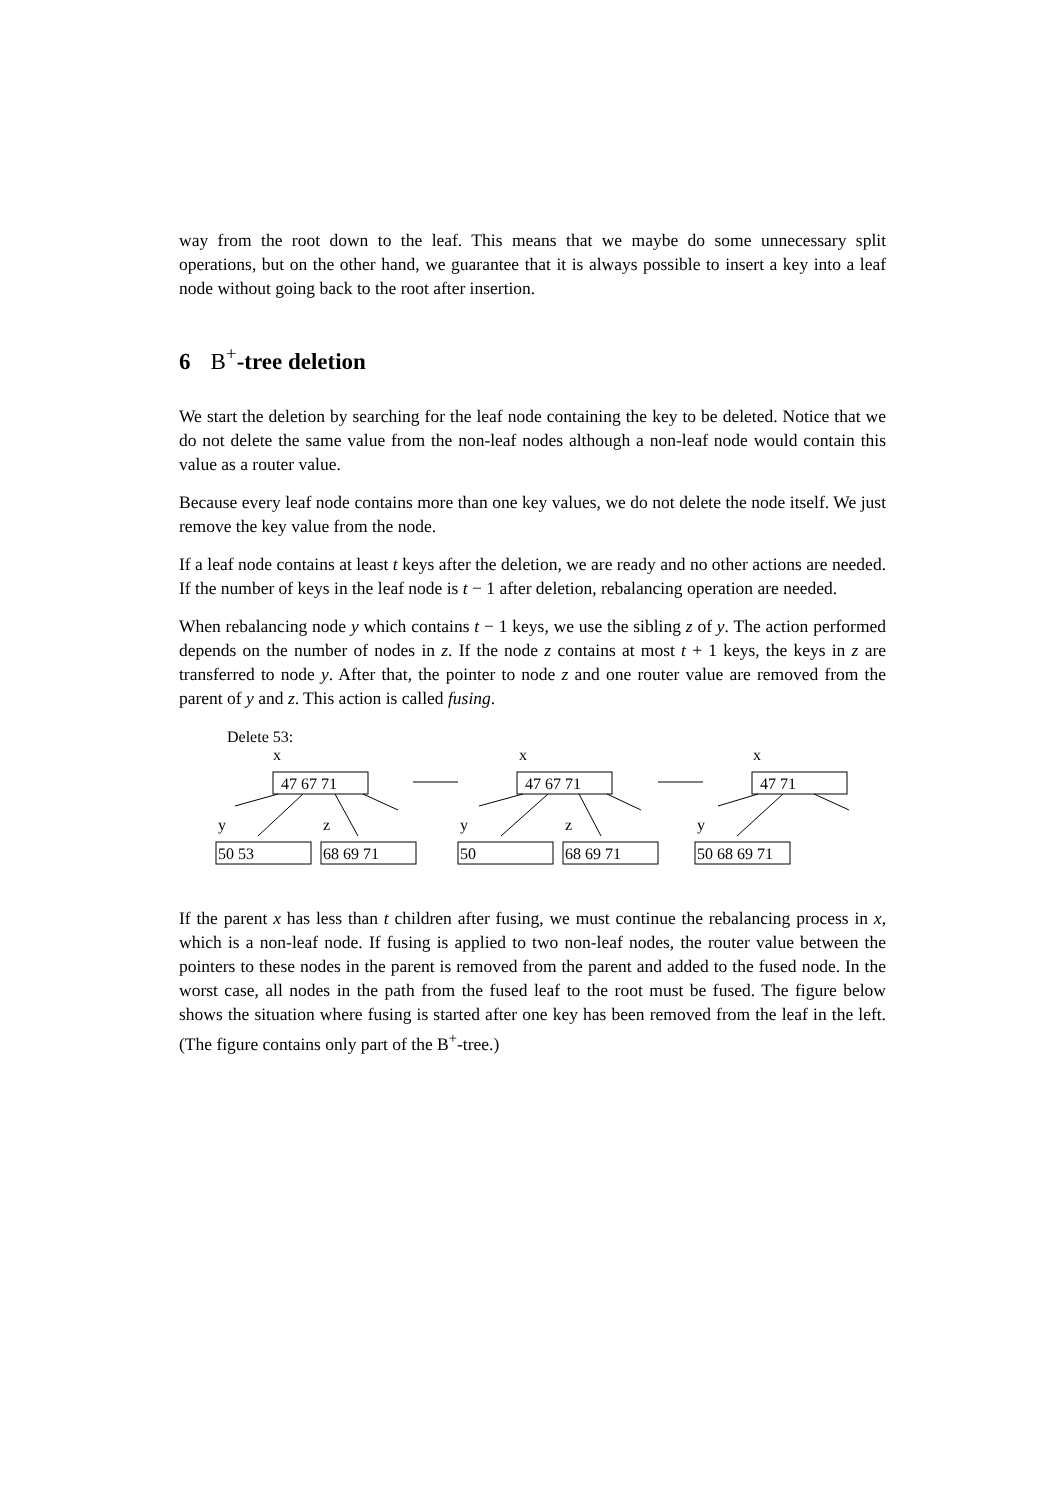way from the root down to the leaf. This means that we maybe do some unnecessary split operations, but on the other hand, we guarantee that it is always possible to insert a key into a leaf node without going back to the root after insertion.
6 B<sup>+</sup>-tree deletion
We start the deletion by searching for the leaf node containing the key to be deleted. Notice that we do not delete the same value from the non-leaf nodes although a non-leaf node would contain this value as a router value.
Because every leaf node contains more than one key values, we do not delete the node itself. We just remove the key value from the node.
If a leaf node contains at least t keys after the deletion, we are ready and no other actions are needed. If the number of keys in the leaf node is t − 1 after deletion, rebalancing operation are needed.
When rebalancing node y which contains t − 1 keys, we use the sibling z of y. The action performed depends on the number of nodes in z. If the node z contains at most t + 1 keys, the keys in z are transferred to node y. After that, the pointer to node z and one router value are removed from the parent of y and z. This action is called fusing.
Delete 53:
x
x
x
y
z
y
z
y
47 67 71
47 67 71
47 71
50 53
68 69 71
50
68 69 71
50 68 69 71
If the parent x has less than t children after fusing, we must continue the rebalancing process in x, which is a non-leaf node. If fusing is applied to two non-leaf nodes, the router value between the pointers to these nodes in the parent is removed from the parent and added to the fused node. In the worst case, all nodes in the path from the fused leaf to the root must be fused. The figure below shows the situation where fusing is started after one key has been removed from the leaf in the left. (The figure contains only part of the B<sup>+</sup>-tree.)